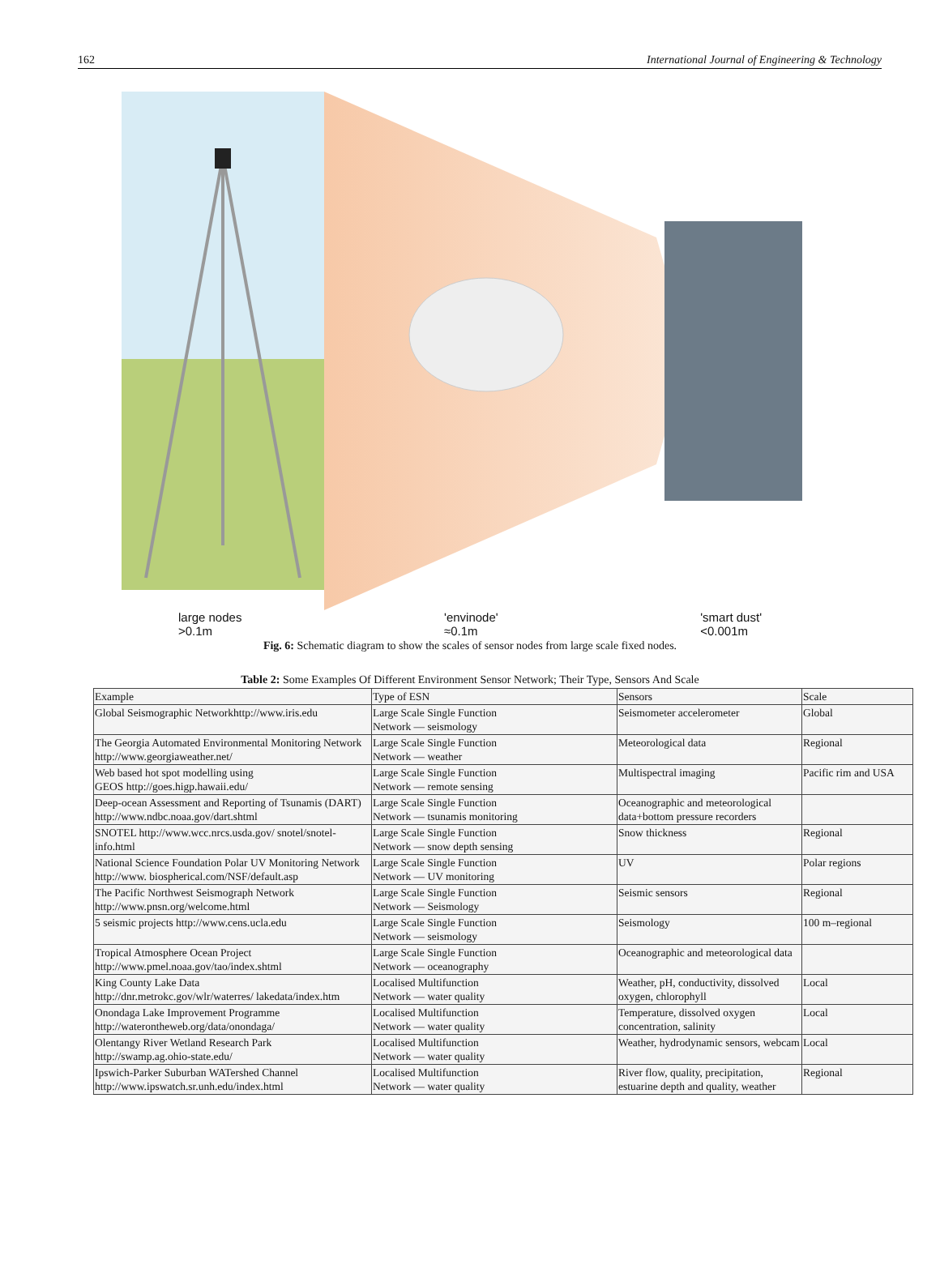162 International Journal of Engineering & Technology
large nodes
>0.1m 'envinode'
≈0.1m 'smart dust'
<0.001m
Fig. 6: Schematic diagram to show the scales of sensor nodes from large scale fixed nodes.
Table 2: Some Examples Of Different Environment Sensor Network; Their Type, Sensors And Scale
| Example | Type of ESN | Sensors | Scale |
| --- | --- | --- | --- |
| Global Seismographic Networkhttp://www.iris.edu | Large Scale Single Function Network — seismology | Seismometer accelerometer | Global |
| The Georgia Automated Environmental Monitoring Network http://www.georgiaweather.net/ | Large Scale Single Function Network — weather | Meteorological data | Regional |
| Web based hot spot modelling using GEOS http://goes.higp.hawaii.edu/ | Large Scale Single Function Network — remote sensing | Multispectral imaging | Pacific rim and USA |
| Deep-ocean Assessment and Reporting of Tsunamis (DART) http://www.ndbc.noaa.gov/dart.shtml | Large Scale Single Function Network — tsunamis monitoring | Oceanographic and meteorological data+bottom pressure recorders | |
| SNOTEL http://www.wcc.nrcs.usda.gov/ snotel/snotel-info.html | Large Scale Single Function Network — snow depth sensing | Snow thickness | Regional |
| National Science Foundation Polar UV Monitoring Network http://www. biospherical.com/NSF/default.asp | Large Scale Single Function Network — UV monitoring | UV | Polar regions |
| The Pacific Northwest Seismograph Network http://www.pnsn.org/welcome.html | Large Scale Single Function Network — Seismology | Seismic sensors | Regional |
| 5 seismic projects http://www.cens.ucla.edu | Large Scale Single Function Network — seismology | Seismology | 100 m–regional |
| Tropical Atmosphere Ocean Project http://www.pmel.noaa.gov/tao/index.shtml | Large Scale Single Function Network — oceanography | Oceanographic and meteorological data | |
| King County Lake Data http://dnr.metrokc.gov/wlr/waterres/ lakedata/index.htm | Localised Multifunction Network — water quality | Weather, pH, conductivity, dissolved oxygen, chlorophyll | Local |
| Onondaga Lake Improvement Programme http://waterontheweb.org/data/onondaga/ | Localised Multifunction Network — water quality | Temperature, dissolved oxygen concentration, salinity | Local |
| Olentangy River Wetland Research Park http://swamp.ag.ohio-state.edu/ | Localised Multifunction Network — water quality | Weather, hydrodynamic sensors, webcam | Local |
| Ipswich-Parker Suburban WATershed Channel http://www.ipswatch.sr.unh.edu/index.html | Localised Multifunction Network — water quality | River flow, quality, precipitation, estuarine depth and quality, weather | Regional |